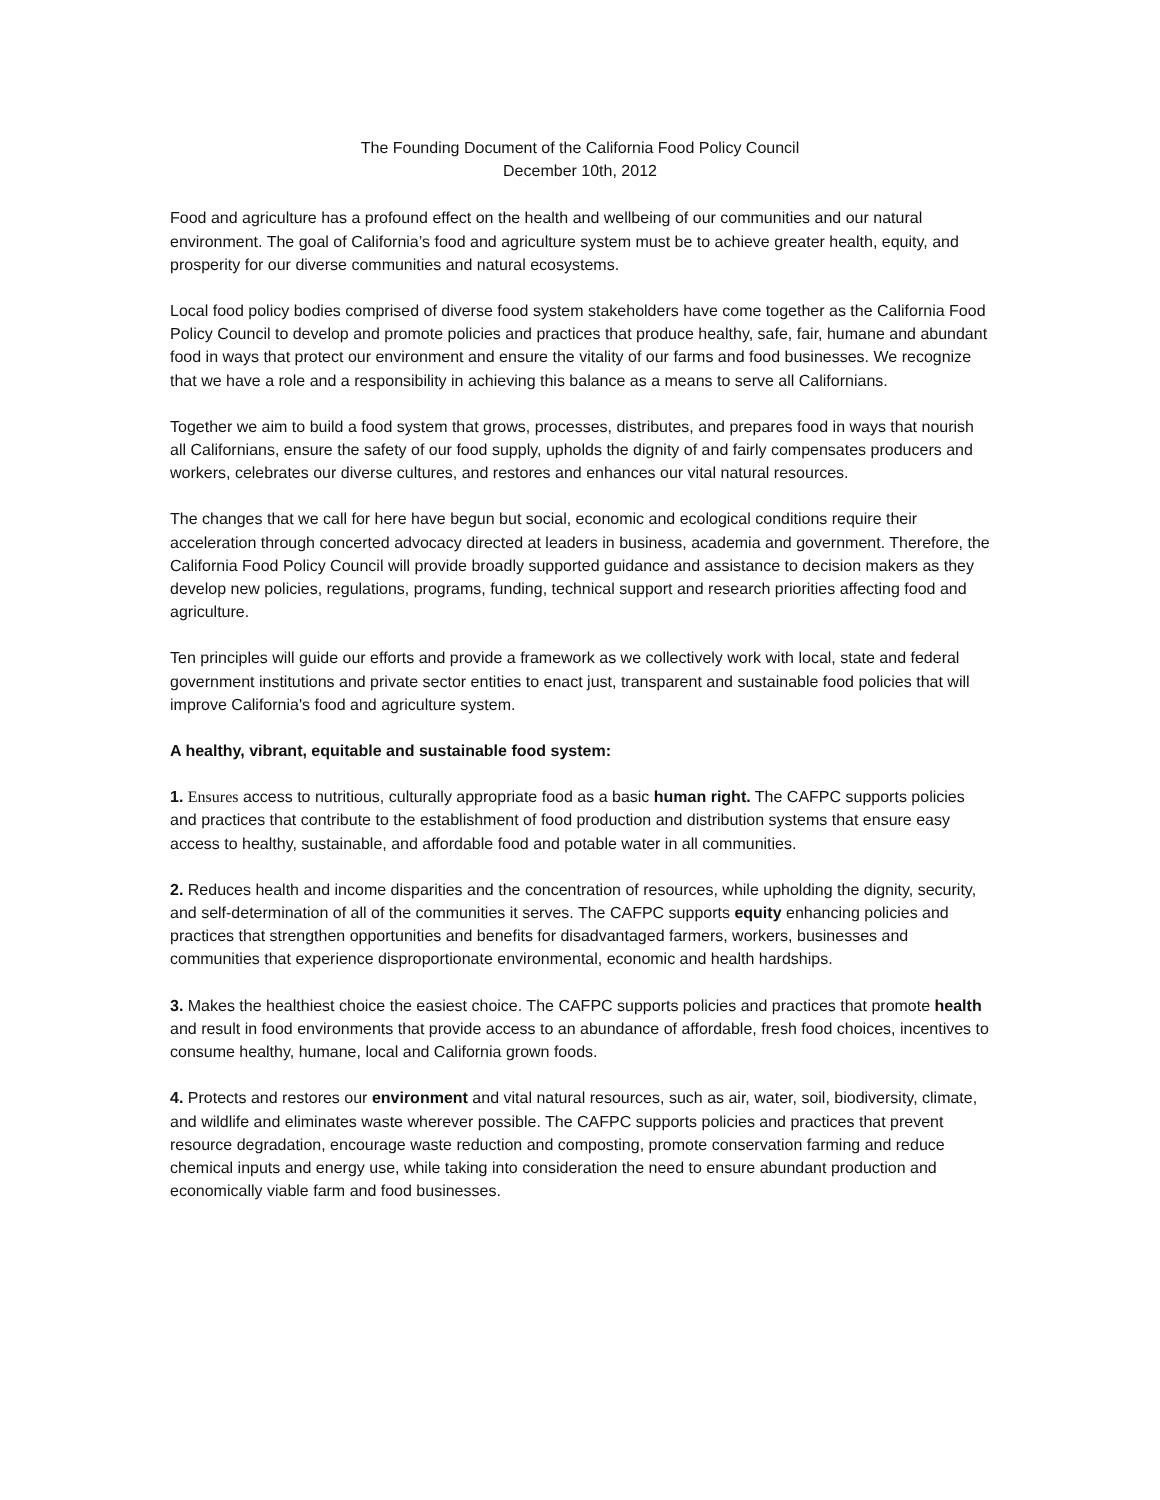The Founding Document of the California Food Policy Council
December 10th, 2012
Food and agriculture has a profound effect on the health and wellbeing of our communities and our natural environment. The goal of California’s food and agriculture system must be to achieve greater health, equity, and prosperity for our diverse communities and natural ecosystems.
Local food policy bodies comprised of diverse food system stakeholders have come together as the California Food Policy Council to develop and promote policies and practices that produce healthy, safe, fair, humane and abundant food in ways that protect our environment and ensure the vitality of our farms and food businesses. We recognize that we have a role and a responsibility in achieving this balance as a means to serve all Californians.
Together we aim to build a food system that grows, processes, distributes, and prepares food in ways that nourish all Californians, ensure the safety of our food supply, upholds the dignity of and fairly compensates producers and workers, celebrates our diverse cultures, and restores and enhances our vital natural resources.
The changes that we call for here have begun but social, economic and ecological conditions require their acceleration through concerted advocacy directed at leaders in business, academia and government. Therefore, the California Food Policy Council will provide broadly supported guidance and assistance to decision makers as they develop new policies, regulations, programs, funding, technical support and research priorities affecting food and agriculture.
Ten principles will guide our efforts and provide a framework as we collectively work with local, state and federal government institutions and private sector entities to enact just, transparent and sustainable food policies that will improve California's food and agriculture system.
A healthy, vibrant, equitable and sustainable food system:
1. Ensures access to nutritious, culturally appropriate food as a basic human right. The CAFPC supports policies and practices that contribute to the establishment of food production and distribution systems that ensure easy access to healthy, sustainable, and affordable food and potable water in all communities.
2. Reduces health and income disparities and the concentration of resources, while upholding the dignity, security, and self-determination of all of the communities it serves. The CAFPC supports equity enhancing policies and practices that strengthen opportunities and benefits for disadvantaged farmers, workers, businesses and communities that experience disproportionate environmental, economic and health hardships.
3. Makes the healthiest choice the easiest choice. The CAFPC supports policies and practices that promote health and result in food environments that provide access to an abundance of affordable, fresh food choices, incentives to consume healthy, humane, local and California grown foods.
4. Protects and restores our environment and vital natural resources, such as air, water, soil, biodiversity, climate, and wildlife and eliminates waste wherever possible. The CAFPC supports policies and practices that prevent resource degradation, encourage waste reduction and composting, promote conservation farming and reduce chemical inputs and energy use, while taking into consideration the need to ensure abundant production and economically viable farm and food businesses.